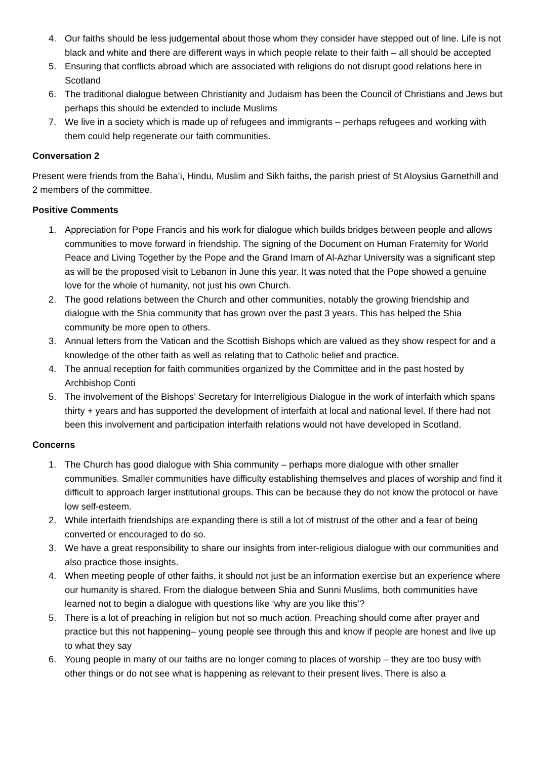4. Our faiths should be less judgemental about those whom they consider have stepped out of line. Life is not black and white and there are different ways in which people relate to their faith – all should be accepted
5. Ensuring that conflicts abroad which are associated with religions do not disrupt good relations here in Scotland
6. The traditional dialogue between Christianity and Judaism has been the Council of Christians and Jews but perhaps this should be extended to include Muslims
7. We live in a society which is made up of refugees and immigrants – perhaps refugees and working with them could help regenerate our faith communities.
Conversation 2
Present were friends from the Baha’i, Hindu, Muslim and Sikh faiths, the parish priest of St Aloysius Garnethill and 2 members of the committee.
Positive Comments
1. Appreciation for Pope Francis and his work for dialogue which builds bridges between people and allows communities to move forward in friendship. The signing of the Document on Human Fraternity for World Peace and Living Together by the Pope and the Grand Imam of Al-Azhar University was a significant step as will be the proposed visit to Lebanon in June this year. It was noted that the Pope showed a genuine love for the whole of humanity, not just his own Church.
2. The good relations between the Church and other communities, notably the growing friendship and dialogue with the Shia community that has grown over the past 3 years. This has helped the Shia community be more open to others.
3. Annual letters from the Vatican and the Scottish Bishops which are valued as they show respect for and a knowledge of the other faith as well as relating that to Catholic belief and practice.
4. The annual reception for faith communities organized by the Committee and in the past hosted by Archbishop Conti
5. The involvement of the Bishops’ Secretary for Interreligious Dialogue in the work of interfaith which spans thirty + years and has supported the development of interfaith at local and national level. If there had not been this involvement and participation interfaith relations would not have developed in Scotland.
Concerns
1. The Church has good dialogue with Shia community – perhaps more dialogue with other smaller communities. Smaller communities have difficulty establishing themselves and places of worship and find it difficult to approach larger institutional groups. This can be because they do not know the protocol or have low self-esteem.
2. While interfaith friendships are expanding there is still a lot of mistrust of the other and a fear of being converted or encouraged to do so.
3. We have a great responsibility to share our insights from inter-religious dialogue with our communities and also practice those insights.
4. When meeting people of other faiths, it should not just be an information exercise but an experience where our humanity is shared. From the dialogue between Shia and Sunni Muslims, both communities have learned not to begin a dialogue with questions like ‘why are you like this’?
5. There is a lot of preaching in religion but not so much action. Preaching should come after prayer and practice but this not happening– young people see through this and know if people are honest and live up to what they say
6. Young people in many of our faiths are no longer coming to places of worship – they are too busy with other things or do not see what is happening as relevant to their present lives. There is also a